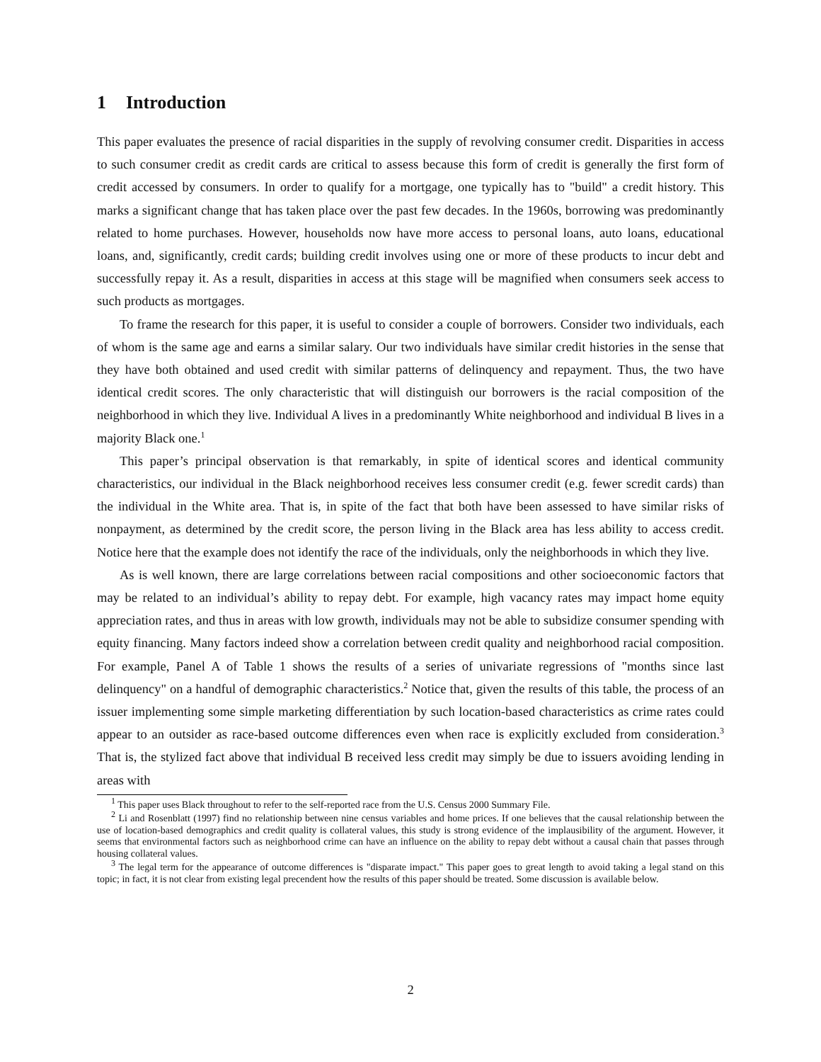1 Introduction
This paper evaluates the presence of racial disparities in the supply of revolving consumer credit. Disparities in access to such consumer credit as credit cards are critical to assess because this form of credit is generally the first form of credit accessed by consumers. In order to qualify for a mortgage, one typically has to "build" a credit history. This marks a significant change that has taken place over the past few decades. In the 1960s, borrowing was predominantly related to home purchases. However, households now have more access to personal loans, auto loans, educational loans, and, significantly, credit cards; building credit involves using one or more of these products to incur debt and successfully repay it. As a result, disparities in access at this stage will be magnified when consumers seek access to such products as mortgages.
To frame the research for this paper, it is useful to consider a couple of borrowers. Consider two individuals, each of whom is the same age and earns a similar salary. Our two individuals have similar credit histories in the sense that they have both obtained and used credit with similar patterns of delinquency and repayment. Thus, the two have identical credit scores. The only characteristic that will distinguish our borrowers is the racial composition of the neighborhood in which they live. Individual A lives in a predominantly White neighborhood and individual B lives in a majority Black one.<sup>1</sup>
This paper’s principal observation is that remarkably, in spite of identical scores and identical community characteristics, our individual in the Black neighborhood receives less consumer credit (e.g. fewer scredit cards) than the individual in the White area. That is, in spite of the fact that both have been assessed to have similar risks of nonpayment, as determined by the credit score, the person living in the Black area has less ability to access credit. Notice here that the example does not identify the race of the individuals, only the neighborhoods in which they live.
As is well known, there are large correlations between racial compositions and other socioeconomic factors that may be related to an individual’s ability to repay debt. For example, high vacancy rates may impact home equity appreciation rates, and thus in areas with low growth, individuals may not be able to subsidize consumer spending with equity financing. Many factors indeed show a correlation between credit quality and neighborhood racial composition. For example, Panel A of Table 1 shows the results of a series of univariate regressions of "months since last delinquency" on a handful of demographic characteristics.<sup>2</sup> Notice that, given the results of this table, the process of an issuer implementing some simple marketing differentiation by such location-based characteristics as crime rates could appear to an outsider as race-based outcome differences even when race is explicitly excluded from consideration.<sup>3</sup> That is, the stylized fact above that individual B received less credit may simply be due to issuers avoiding lending in areas with
<sup>1</sup> This paper uses Black throughout to refer to the self-reported race from the U.S. Census 2000 Summary File.
<sup>2</sup> Li and Rosenblatt (1997) find no relationship between nine census variables and home prices. If one believes that the causal relationship between the use of location-based demographics and credit quality is collateral values, this study is strong evidence of the implausibility of the argument. However, it seems that environmental factors such as neighborhood crime can have an influence on the ability to repay debt without a causal chain that passes through housing collateral values.
<sup>3</sup> The legal term for the appearance of outcome differences is "disparate impact." This paper goes to great length to avoid taking a legal stand on this topic; in fact, it is not clear from existing legal precendent how the results of this paper should be treated. Some discussion is available below.
2